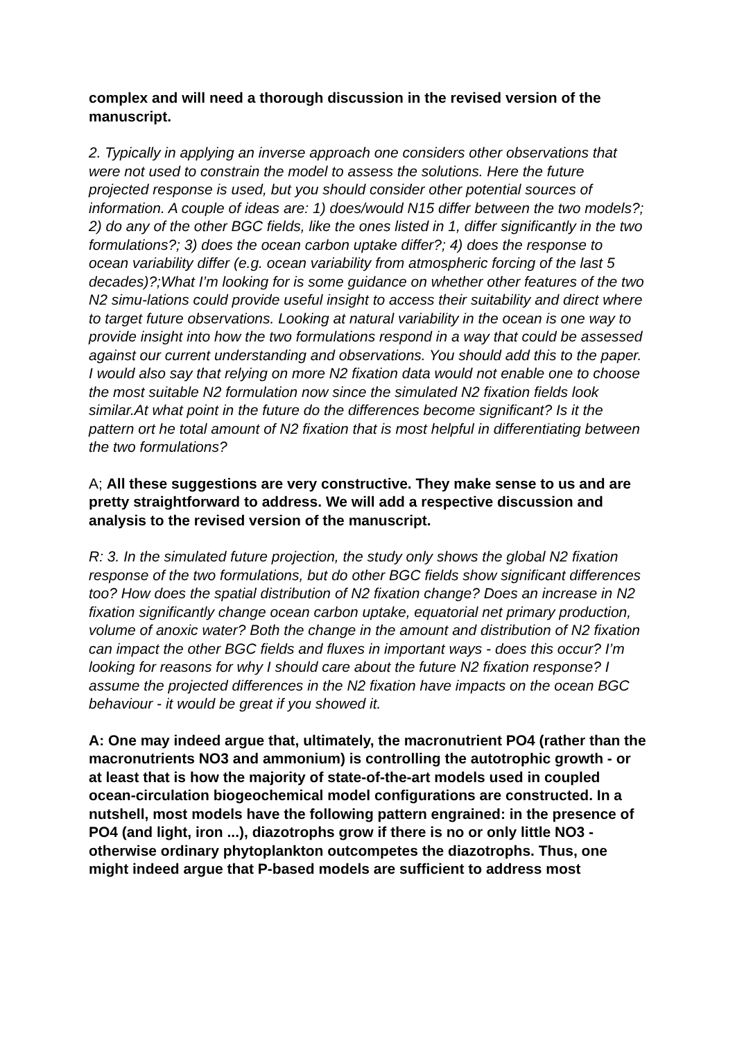complex and will need a thorough discussion in the revised version of the manuscript.
2. Typically in applying an inverse approach one considers other observations that were not used to constrain the model to assess the solutions. Here the future projected response is used, but you should consider other potential sources of information. A couple of ideas are: 1) does/would N15 differ between the two models?; 2) do any of the other BGC fields, like the ones listed in 1, differ significantly in the two formulations?; 3) does the ocean carbon uptake differ?; 4) does the response to ocean variability differ (e.g. ocean variability from atmospheric forcing of the last 5 decades)?;What I’m looking for is some guidance on whether other features of the two N2 simu-lations could provide useful insight to access their suitability and direct where to target future observations. Looking at natural variability in the ocean is one way to provide insight into how the two formulations respond in a way that could be assessed against our current understanding and observations. You should add this to the paper. I would also say that relying on more N2 fixation data would not enable one to choose the most suitable N2 formulation now since the simulated N2 fixation fields look similar.At what point in the future do the differences become significant? Is it the pattern ort he total amount of N2 fixation that is most helpful in differentiating between the two formulations?
A; All these suggestions are very constructive. They make sense to us and are pretty straightforward to address. We will add a respective discussion and analysis to the revised version of the manuscript.
R: 3. In the simulated future projection, the study only shows the global N2 fixation response of the two formulations, but do other BGC fields show significant differences too? How does the spatial distribution of N2 fixation change? Does an increase in N2 fixation significantly change ocean carbon uptake, equatorial net primary production, volume of anoxic water? Both the change in the amount and distribution of N2 fixation can impact the other BGC fields and fluxes in important ways - does this occur? I’m looking for reasons for why I should care about the future N2 fixation response? I assume the projected differences in the N2 fixation have impacts on the ocean BGC behaviour - it would be great if you showed it.
A: One may indeed argue that, ultimately, the macronutrient PO4 (rather than the macronutrients NO3 and ammonium) is controlling the autotrophic growth - or at least that is how the majority of state-of-the-art models used in coupled ocean-circulation biogeochemical model configurations are constructed. In a nutshell, most models have the following pattern engrained: in the presence of PO4 (and light, iron ...), diazotrophs grow if there is no or only little NO3 - otherwise ordinary phytoplankton outcompetes the diazotrophs. Thus, one might indeed argue that P-based models are sufficient to address most